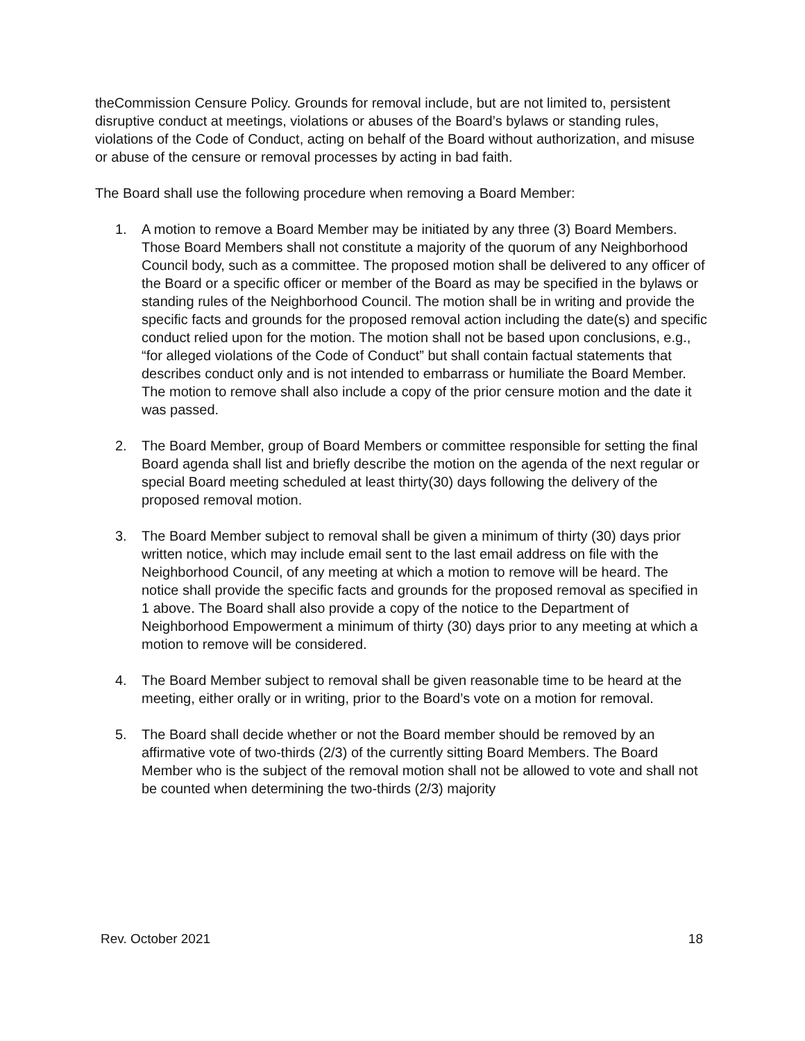theCommission Censure Policy. Grounds for removal include, but are not limited to, persistent disruptive conduct at meetings, violations or abuses of the Board’s bylaws or standing rules, violations of the Code of Conduct, acting on behalf of the Board without authorization, and misuse or abuse of the censure or removal processes by acting in bad faith.
The Board shall use the following procedure when removing a Board Member:
1. A motion to remove a Board Member may be initiated by any three (3) Board Members. Those Board Members shall not constitute a majority of the quorum of any Neighborhood Council body, such as a committee. The proposed motion shall be delivered to any officer of the Board or a specific officer or member of the Board as may be specified in the bylaws or standing rules of the Neighborhood Council. The motion shall be in writing and provide the specific facts and grounds for the proposed removal action including the date(s) and specific conduct relied upon for the motion. The motion shall not be based upon conclusions, e.g., “for alleged violations of the Code of Conduct” but shall contain factual statements that describes conduct only and is not intended to embarrass or humiliate the Board Member. The motion to remove shall also include a copy of the prior censure motion and the date it was passed.
2. The Board Member, group of Board Members or committee responsible for setting the final Board agenda shall list and briefly describe the motion on the agenda of the next regular or special Board meeting scheduled at least thirty(30) days following the delivery of the proposed removal motion.
3. The Board Member subject to removal shall be given a minimum of thirty (30) days prior written notice, which may include email sent to the last email address on file with the Neighborhood Council, of any meeting at which a motion to remove will be heard. The notice shall provide the specific facts and grounds for the proposed removal as specified in 1 above. The Board shall also provide a copy of the notice to the Department of Neighborhood Empowerment a minimum of thirty (30) days prior to any meeting at which a motion to remove will be considered.
4. The Board Member subject to removal shall be given reasonable time to be heard at the meeting, either orally or in writing, prior to the Board’s vote on a motion for removal.
5. The Board shall decide whether or not the Board member should be removed by an affirmative vote of two-thirds (2/3) of the currently sitting Board Members. The Board Member who is the subject of the removal motion shall not be allowed to vote and shall not be counted when determining the two-thirds (2/3) majority
Rev. October 2021 18